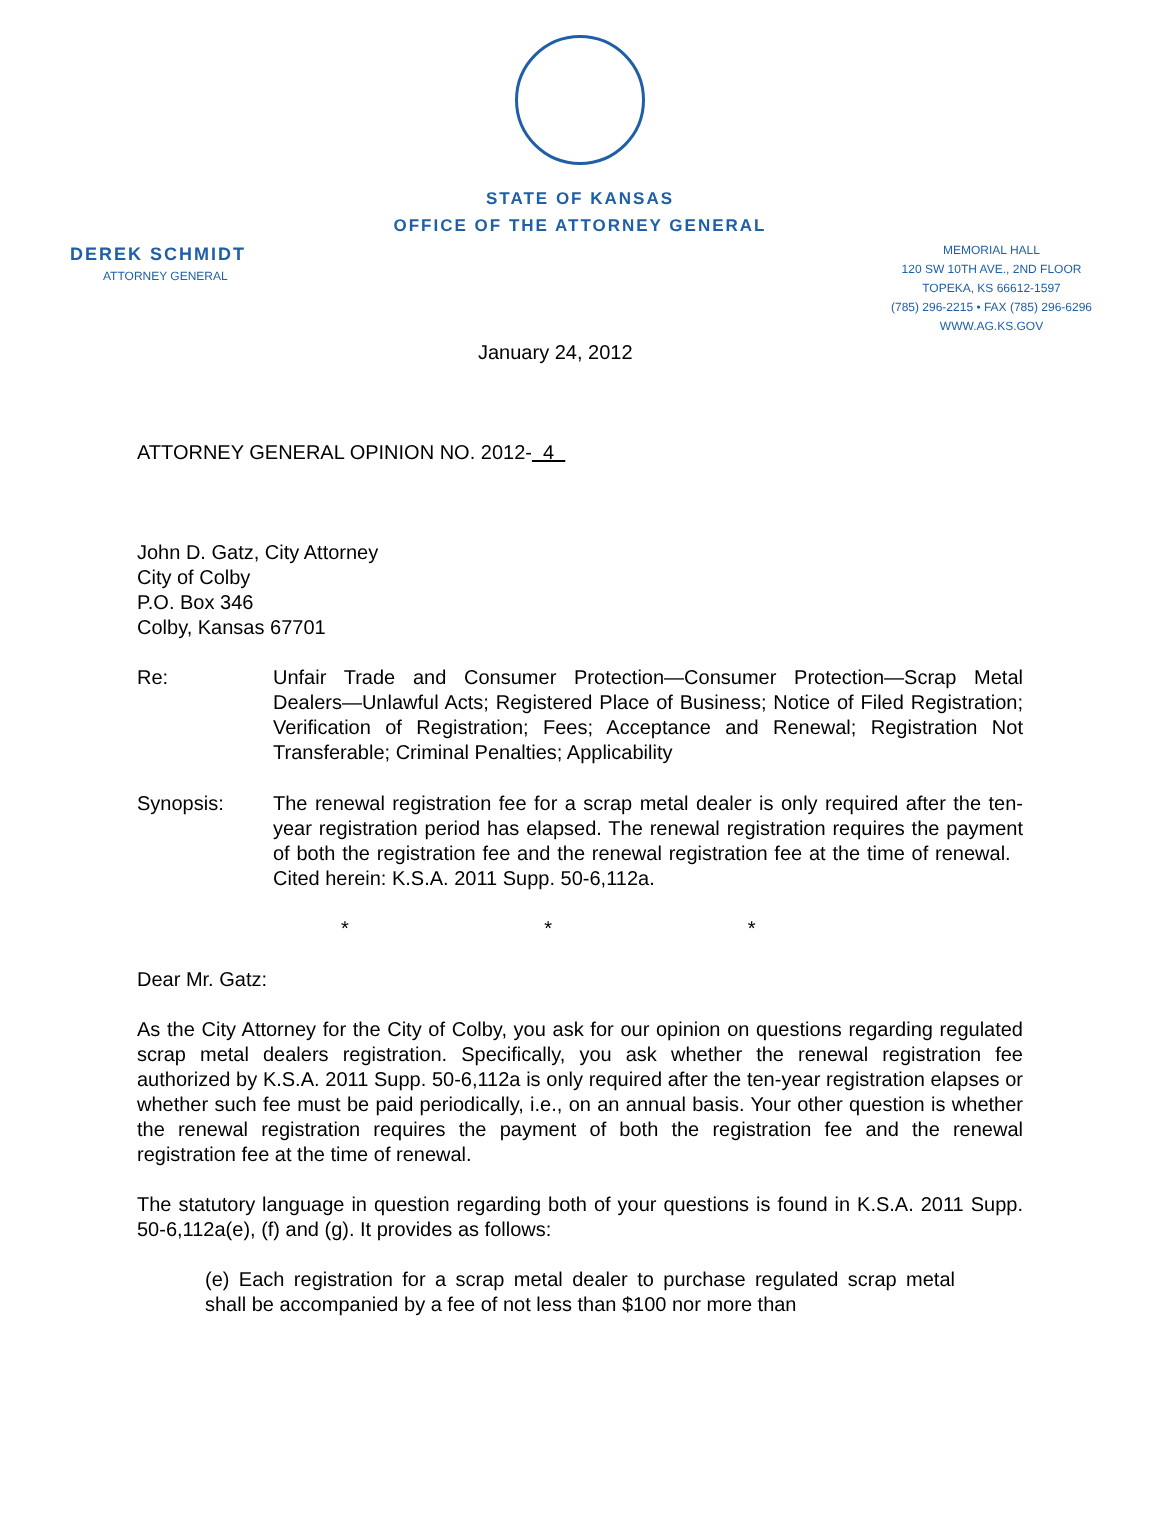STATE OF KANSAS
OFFICE OF THE ATTORNEY GENERAL
DEREK SCHMIDT
ATTORNEY GENERAL
MEMORIAL HALL
120 SW 10TH AVE., 2ND FLOOR
TOPEKA, KS 66612-1597
(785) 296-2215 • FAX (785) 296-6296
WWW.AG.KS.GOV
January 24, 2012
ATTORNEY GENERAL OPINION NO. 2012- 4
John D. Gatz, City Attorney
City of Colby
P.O. Box 346
Colby, Kansas 67701
Re: Unfair Trade and Consumer Protection—Consumer Protection—Scrap Metal Dealers—Unlawful Acts; Registered Place of Business; Notice of Filed Registration; Verification of Registration; Fees; Acceptance and Renewal; Registration Not Transferable; Criminal Penalties; Applicability
Synopsis: The renewal registration fee for a scrap metal dealer is only required after the ten-year registration period has elapsed. The renewal registration requires the payment of both the registration fee and the renewal registration fee at the time of renewal. Cited herein: K.S.A. 2011 Supp. 50-6,112a.
* * *
Dear Mr. Gatz:
As the City Attorney for the City of Colby, you ask for our opinion on questions regarding regulated scrap metal dealers registration. Specifically, you ask whether the renewal registration fee authorized by K.S.A. 2011 Supp. 50-6,112a is only required after the ten-year registration elapses or whether such fee must be paid periodically, i.e., on an annual basis. Your other question is whether the renewal registration requires the payment of both the registration fee and the renewal registration fee at the time of renewal.
The statutory language in question regarding both of your questions is found in K.S.A. 2011 Supp. 50-6,112a(e), (f) and (g). It provides as follows:
(e) Each registration for a scrap metal dealer to purchase regulated scrap metal shall be accompanied by a fee of not less than $100 nor more than